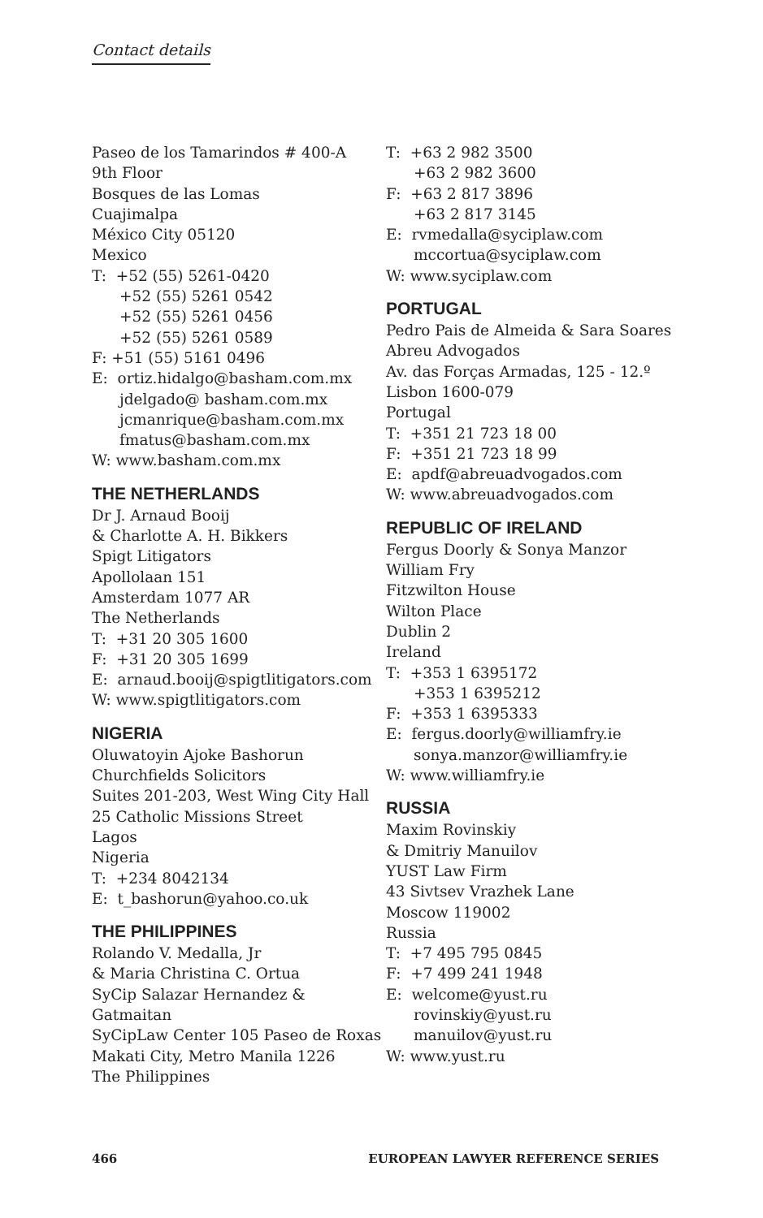Contact details
Paseo de los Tamarindos # 400-A
9th Floor
Bosques de las Lomas
Cuajimalpa
México City 05120
Mexico
T: +52 (55) 5261-0420
+52 (55) 5261 0542
+52 (55) 5261 0456
+52 (55) 5261 0589
F: +51 (55) 5161 0496
E: ortiz.hidalgo@basham.com.mx
jdelgado@ basham.com.mx
jcmanrique@basham.com.mx
fmatus@basham.com.mx
W: www.basham.com.mx
THE NETHERLANDS
Dr J. Arnaud Booij
& Charlotte A. H. Bikkers
Spigt Litigators
Apollolaan 151
Amsterdam 1077 AR
The Netherlands
T: +31 20 305 1600
F: +31 20 305 1699
E: arnaud.booij@spigtlitigators.com
W: www.spigtlitigators.com
NIGERIA
Oluwatoyin Ajoke Bashorun
Churchfields Solicitors
Suites 201-203, West Wing City Hall
25 Catholic Missions Street
Lagos
Nigeria
T: +234 8042134
E: t_bashorun@yahoo.co.uk
THE PHILIPPINES
Rolando V. Medalla, Jr
& Maria Christina C. Ortua
SyCip Salazar Hernandez &
Gatmaitan
SyCipLaw Center 105 Paseo de Roxas
Makati City, Metro Manila 1226
The Philippines
T: +63 2 982 3500
+63 2 982 3600
F: +63 2 817 3896
+63 2 817 3145
E: rvmedalla@syciplaw.com
mccortua@syciplaw.com
W: www.syciplaw.com
PORTUGAL
Pedro Pais de Almeida & Sara Soares
Abreu Advogados
Av. das Forças Armadas, 125 - 12.º
Lisbon 1600-079
Portugal
T: +351 21 723 18 00
F: +351 21 723 18 99
E: apdf@abreuadvogados.com
W: www.abreuadvogados.com
REPUBLIC OF IRELAND
Fergus Doorly & Sonya Manzor
William Fry
Fitzwilton House
Wilton Place
Dublin 2
Ireland
T: +353 1 6395172
+353 1 6395212
F: +353 1 6395333
E: fergus.doorly@williamfry.ie
sonya.manzor@williamfry.ie
W: www.williamfry.ie
RUSSIA
Maxim Rovinskiy
& Dmitriy Manuilov
YUST Law Firm
43 Sivtsev Vrazhek Lane
Moscow 119002
Russia
T: +7 495 795 0845
F: +7 499 241 1948
E: welcome@yust.ru
rovinskiy@yust.ru
manuilov@yust.ru
W: www.yust.ru
466 EUROPEAN LAWYER REFERENCE SERIES